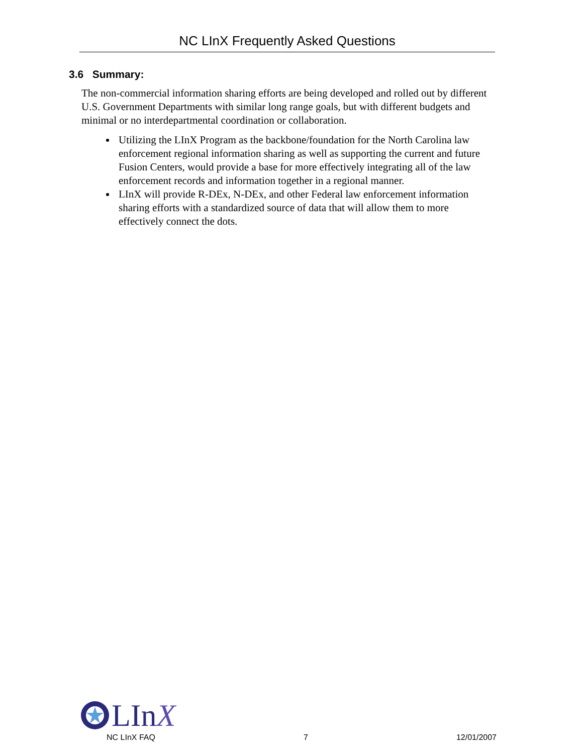NC LInX Frequently Asked Questions
3.6 Summary:
The non-commercial information sharing efforts are being developed and rolled out by different U.S. Government Departments with similar long range goals, but with different budgets and minimal or no interdepartmental coordination or collaboration.
Utilizing the LInX Program as the backbone/foundation for the North Carolina law enforcement regional information sharing as well as supporting the current and future Fusion Centers, would provide a base for more effectively integrating all of the law enforcement records and information together in a regional manner.
LInX will provide R-DEx, N-DEx, and other Federal law enforcement information sharing efforts with a standardized source of data that will allow them to more effectively connect the dots.
LInX
NC LInX FAQ 7 12/01/2007